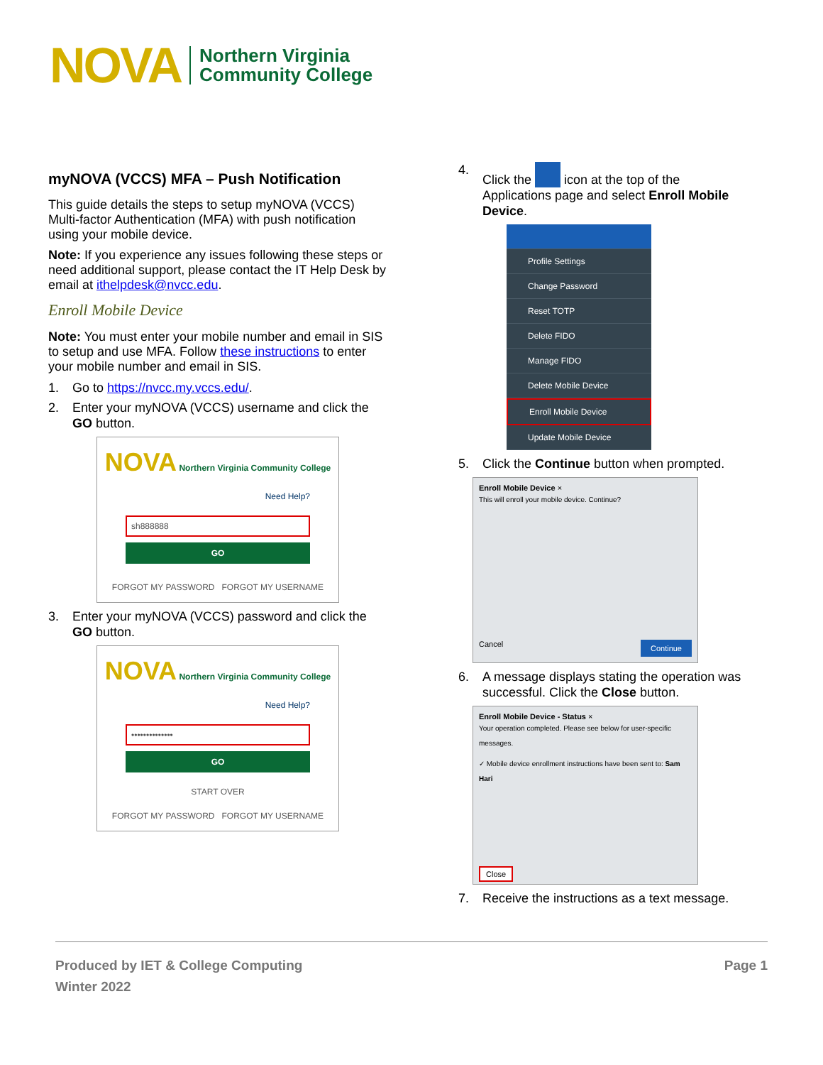NOVA Northern Virginia
Community College
myNOVA (VCCS) MFA – Push Notification
This guide details the steps to setup myNOVA (VCCS) Multi-factor Authentication (MFA) with push notification using your mobile device.
Note: If you experience any issues following these steps or need additional support, please contact the IT Help Desk by email at ithelpdesk@nvcc.edu.
Enroll Mobile Device
Note: You must enter your mobile number and email in SIS to setup and use MFA. Follow these instructions to enter your mobile number and email in SIS.
1. Go to https://nvcc.my.vccs.edu/.
2. Enter your myNOVA (VCCS) username and click the GO button.
NOVA Northern Virginia Community College
Need Help?
sh888888
GO
FORGOT MY PASSWORD FORGOT MY USERNAME
3. Enter your myNOVA (VCCS) password and click the GO button.
NOVA Northern Virginia Community College
Need Help?
••••••••••••••
GO
START OVER
FORGOT MY PASSWORD FORGOT MY USERNAME
4. Click the icon at the top of the Applications page and select Enroll Mobile Device.
Profile Settings
Change Password
Reset TOTP
Delete FIDO
Manage FIDO
Delete Mobile Device
Enroll Mobile Device
Update Mobile Device
5. Click the Continue button when prompted.
Enroll Mobile Device ×
This will enroll your mobile device. Continue?
Cancel Continue
6. A message displays stating the operation was successful. Click the Close button.
Enroll Mobile Device - Status ×
Your operation completed. Please see below for user-specific messages.
✓ Mobile device enrollment instructions have been sent to: Sam Hari
Close
7. Receive the instructions as a text message.
Produced by IET & College Computing
Winter 2022
Page 1